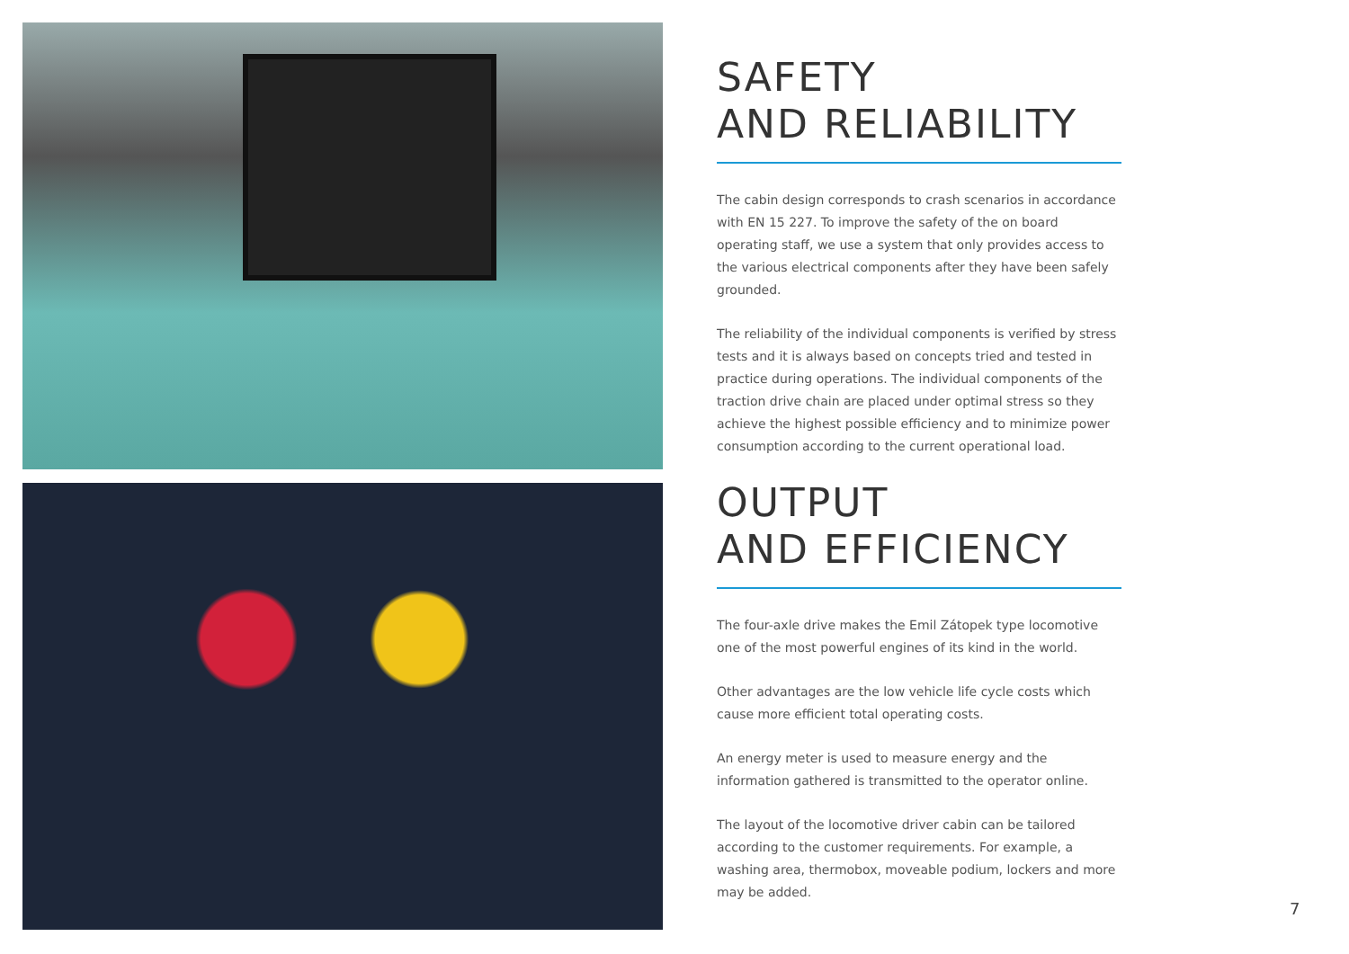SAFETY
AND RELIABILITY
The cabin design corresponds to crash scenarios in accordance with EN 15 227. To improve the safety of the on board operating staff, we use a system that only provides access to the various electrical components after they have been safely grounded.
The reliability of the individual components is verified by stress tests and it is always based on concepts tried and tested in practice during operations. The individual components of the traction drive chain are placed under optimal stress so they achieve the highest possible efficiency and to minimize power consumption according to the current operational load.
OUTPUT
AND EFFICIENCY
The four-axle drive makes the Emil Zátopek type locomotive one of the most powerful engines of its kind in the world.
Other advantages are the low vehicle life cycle costs which cause more efficient total operating costs.
An energy meter is used to measure energy and the information gathered is transmitted to the operator online.
The layout of the locomotive driver cabin can be tailored according to the customer requirements. For example, a washing area, thermobox, moveable podium, lockers and more may be added.
7